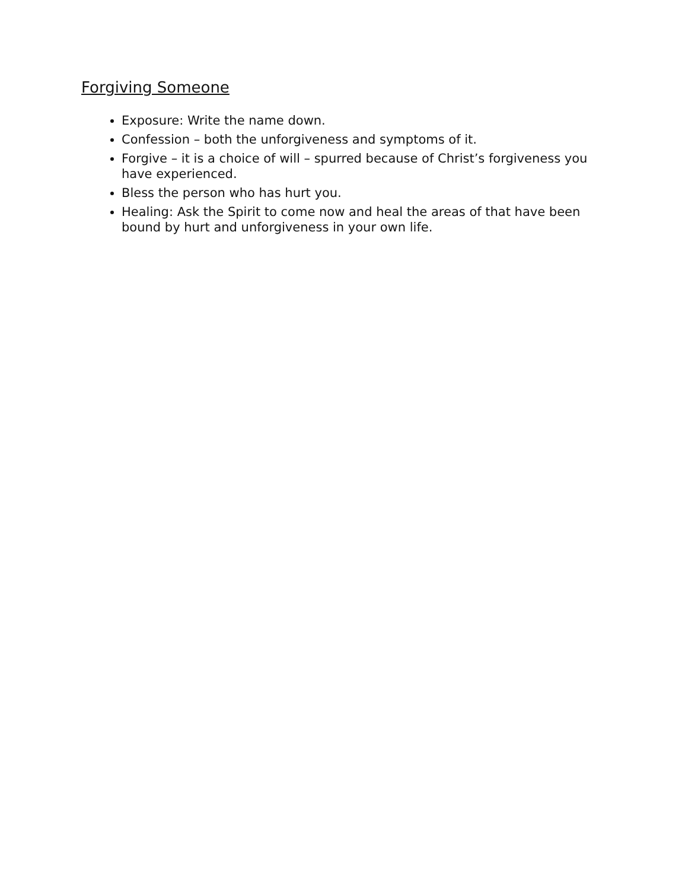Forgiving Someone
Exposure: Write the name down.
Confession – both the unforgiveness and symptoms of it.
Forgive – it is a choice of will – spurred because of Christ’s forgiveness you have experienced.
Bless the person who has hurt you.
Healing: Ask the Spirit to come now and heal the areas of that have been bound by hurt and unforgiveness in your own life.